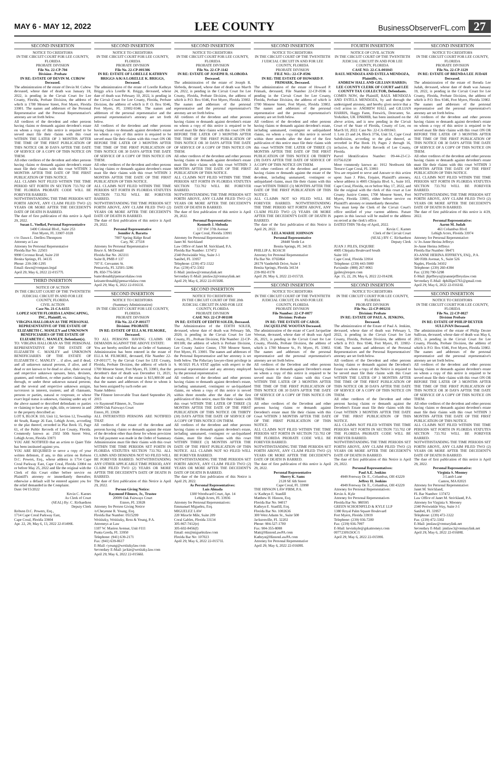MAY 6 - MAY 12, 2022 LEE COUNTY BusinessObserverFL.com 27
SECOND INSERTION
NOTICE TO CREDITORS
IN THE CIRCUIT COURT FOR LEE COUNTY, FLORIDA
PROBATE DIVISION
File No. 22-CP-704
Division - Probate
IN RE: ESTATE OF DEVIN M. CUBOW
Deceased.
The administration of the estate of Devin M. Cubow deceased, whose date of death was January 18, 2022, is pending in the Circuit Court for Lee County, Florida, Probate Division, the address of which is 1700 Monroe Street, Fort Myers, Florida 33901. The names and addresses of the Personal Representative and the Personal Representative's attorney are set forth below.
All creditors of the decedent and other persons having claims or demands against decedent's estate on whom a copy of this notice is required to be served must file their claims with this court WITHIN THE LATER OF 3 MONTHS AFTER THE TIME OF THE FIRST PUBLICATION OF THIS NOTICE OR 30 DAYS AFTER THE DATE OF SERVICE OF A COPY OF THIS NOTICE ON THEM.
All other creditors of the decedent and other persons having claims or demands against decedent's estate must file their claims with this court WITHIN 3 MONTHS AFTER THE DATE OF THE FIRST PUBLICATION OF THIS NOTICE.
ALL CLAIMS NOT FILED WITHIN THE TIME PERIOD SET FORTH IN SECTION 733.702 OF THE FLORIDA PROBATE CODE WILL BE FOREVER BARRED.
NOTWITHSTANDING THE TIME PERIODS SET FORTH ABOVE, ANY CLAIM FILED TWO (2) YEARS OR MORE AFTER THE DECEDENT'S DATE OF DEATH IS BARRED.
The date of first publication of this notice is April 29, 2022.
Susan L. Voelkel, Personal Representative
1400 Colonial Blvd., Suite 253
Fort Myers, FL 33907-1028
c/o: Dawn L. Drellos-Thompson
Attorney at Law
Attorney for Personal Representative
Florida Bar No. 22503
9990 Coconut Road, Suite 210
Bonita Springs, FL 34135
Phone: 239-390-1295
Email: dawn@compass.legal
April 29; May 6, 2022 22-01577L
THIRD INSERTION
NOTICE OF ACTION
IN THE CIRCUIT COURT OF THE TWENTIETH JUDICIAL CIRCUIT IN AND FOR LEE COUNTY, FLORIDA
CIVIL ACTION
Case No. 21-CA-6155
LOPEZ SOUTH FLORIDA LANDSCAPING, INC., Plaintiff, vs.
VIRGINA HALLORAN AS THE PERSONAL REPRESENTATIVE OF THE ESTATE OF ELIZABETH C. MANLEY and UNKNOWN BENEFICIARIES OF THE ESTATE OF ELIZABETH C. MANLEY, Defendant(s).
TO: VIRGINA HALLORAN AS THE PERSONAL REPRESENTATIVE OF THE ESTATE OF ELIZABETH C. MANLEY and UNKNOWN BENEFICIARIES OF THE ESTATE OF ELIZABETH C. MANLEY ... if alive, and if dead, and all unknown natural persons, if alive, and if dead or not known to be dead or alive, their several and respective unknown spouses, heirs, devisees, grantees, and creditors, or other parties claiming by, through, or under those unknown natural persons; and the several and respective unknown assigns, successors in interest, trustees; and all claimants, persons or parties, natural or corporate, or whose exact legal status is unknown, claiming under any of the above named or described defendants or parties or claiming to have any right, title, or interest in and to the property described as:
LOT 9, BLOCK 110, Unit 12, Section 12, Township 44 South, Range 26 East, Lehigh Acres, according to the plat thereof, recorded in Plat Book 15, Page 61, of the Public Records of Lee County, Florida. Commonly known as: 2502 50th Street West, Lehigh Acres, Florida 33971
YOU ARE NOTIFIED that an action to Quiet Title has been instituted against you.
YOU ARE REQUIRED to serve a copy of your written defenses, if any, to this action on Robson D.C. Powers, Esq., whose address is 1714 Cape Coral Parkway East, Cape Coral, Florida 33904 on or before May 25, 2022 and file the original with the Clerk of this Court either before service on Plaintiff's attorney or immediately thereafter; otherwise a default will be entered against you for the relief demanded in the Complaint.
Date: 04/15/2022
Kevin C. Karnes
As Clerk of Court
(SEAL) By: C. Richardson
Deputy Clerk
Robson D.C. Powers, Esq.,
1714 Cape Coral Parkway East,
Cape Coral, Florida 33904
Apr. 22, 29; May 6, 13, 2022 22-01499L
SECOND INSERTION
NOTICE TO CREDITORS
IN THE CIRCUIT COURT FOR LEE COUNTY, FLORIDA
PROBATE DIVISION
File No. 22-CP-001306
IN RE: ESTATE OF LORELLE KATHRYN BRIGGS A/K/A LORELLE K. BRIGGS, Deceased.
The administration of the estate of Lorelle Kathryn Briggs a/k/a Lorelle K. Briggs, deceased, whose date of death was February 10, 2022, is pending in the Circuit Court for Lee County, Florida, Probate Division, the address of which is P. O. Box 9346, Fort Myers, FL 33902-9346. The names and addresses of the personal representative and the personal representative's attorney are set forth below.
All creditors of the decedent and other persons having claims or demands against decedent's estate on whom a copy of this notice is required to be served must file their claims with this court ON OR BEFORE THE LATER OF 3 MONTHS AFTER THE TIME OF THE FIRST PUBLICATION OF THIS NOTICE OR 30 DAYS AFTER THE DATE OF SERVICE OF A COPY OF THIS NOTICE ON THEM.
All other creditors of the decedent and other persons having claims or demands against decedent's estate must file their claims with this court WITHIN 3 MONTHS AFTER THE DATE OF THE FIRST PUBLICATION OF THIS NOTICE.
ALL CLAIMS NOT FILED WITHIN THE TIME PERIODS SET FORTH IN FLORIDA STATUTES SECTION 733.702 WILL BE FOREVER BARRED.
NOTWITHSTANDING THE TIME PERIODS SET FORTH ABOVE, ANY CLAIM FILED TWO (2) YEARS OR MORE AFTER THE DECEDENT'S DATE OF DEATH IS BARRED.
The date of first publication of this notice is April 29, 2022.
Personal Representative
Jennifer A. Baratta
7007 Spring Ridge Road
Cary, NC 27518
Attorney for Personal Representative
Bruce A. McDonald
Florida Bar No. 263311
Suite B, PMB # 137
707 E. Cervantes St.
Pensacola, FL 32501-3286
Ph. 850-776-5834
bamcdonald@pensacolalaw.com
keiramcdonald@pensacolalaw.com
April 29; May 6, 2022 22-01613L
SECOND INSERTION
NOTICE TO CREDITORS
(Summary Administration)
IN THE CIRCUIT COURT FOR LEE COUNTY, FLORIDA
PROBATE DIVISION
File No. 22-CP-001177
Division: PROBATE
IN RE: ESTATE OF ELLA M. FILMORE, Deceased.
TO ALL PERSONS HAVING CLAIMS OR DEMANDS AGAINST THE ABOVE ESTATE:
You are hereby notified that an Order of Summary Administration has been entered in the estate of ELLA M. FILMORE, deceased, File Number 22-CP-001177, by the Circuit Court for LEE County, Florida, Probate Division, the address of which is 1700 Monroe Street, Fort Myers, FL 33901; that the decedent's date of death was December 11, 2021; that the total value of the estate is $15,900.00 and that the names and addresses of those to whom it has been assigned by such order are:
Name Address
The Filmore Irrevocable Trust dated September 29, 2015
c/o Raymond Filmore, Jr., Trustee
20009 Oak Fairways Court
Estero, FL 33928
ALL INTERESTED PERSONS ARE NOTIFIED THAT:
All creditors of the estate of the decedent and persons having claims or demands against the estate of the decedent other than those for whom provision for full payment was made in the Order of Summary Administration must file their claims with this court WITHIN THE TIME PERIODS SET FORTH IN FLORIDA STATUTES SECTION 733.702. ALL CLAIMS AND DEMANDS NOT SO FILED WILL BE FOREVER BARRED. NOTWITHSTANDING ANY OTHER APPLICABLE TIME PERIOD, ANY CLAIM FILED TWO (2) YEARS OR MORE AFTER THE DECEDENT'S DATE OF DEATH IS BARRED.
The date of first publication of this Notice is April 29, 2022.
Person Giving Notice:
Raymond Filmore, Jr., Trustee
20009 Oak Fairways Court
Estero, FL 33928
Attorney for Person Giving Notice
/s/Cheyenne R. Young, Esq.
Florida Bar Number: 0515299
Woititzky, Woititzky, Ross & Young, P.A.
Attorneys at Law
1107 W. Marion Avenue, Unit #111
Punta Gorda, FL 33950
Telephone: (941) 639-2171
Fax: (941) 639-8617
E-Mail: cyoung@wotitzkylaw.com
Secondary E-Mail: jackie@wotitzky.law.com
April 29; May 6, 2022 22-01566L
SECOND INSERTION
NOTICE TO CREDITORS
IN THE CIRCUIT COURT FOR LEE COUNTY, FLORIDA
PROBATE DIVISION
File No. 22-CP-1142
IN RE: ESTATE OF JOSEPH R. SLOBODA Deceased.
The administration of the estate of Joseph R. Sloboda, deceased, whose date of death was March 24, 2022, is pending in the Circuit Court for Lee County, Florida, Probate Division, the address of which is P.O. Box 9346, Fort Myers, Florida 33902. The names and addresses of the personal representative and the personal representative's attorney are set forth below.
All creditors of the decedent and other persons having claims or demands against decedent's estate on whom a copy of this notice is required to be served must file their claims with this court ON OR BEFORE THE LATER OF 3 MONTHS AFTER THE TIME OF THE FIRST PUBLICATION OF THIS NOTICE OR 30 DAYS AFTER THE DATE OF SERVICE OF A COPY OF THIS NOTICE ON THEM.
All other creditors of the decedent and other persons having claims or demands against decedent's estate must file their claims with this court WITHIN 3 MONTHS AFTER THE DATE OF THE FIRST PUBLICATION OF THIS NOTICE.
ALL CLAIMS NOT FILED WITHIN THE TIME PERIODS SET FORTH IN FLORIDA STATUTES SECTION 733.702 WILL BE FOREVER BARRED.
NOTWITHSTANDING THE TIME PERIODS SET FORTH ABOVE, ANY CLAIM FILED TWO (2) YEARS OR MORE AFTER THE DECEDENT'S DATE OF DEATH IS BARRED.
The date of first publication of this notice is April 29, 2022.
Personal Representative:
Kenneth J. Sloboda
137 SW 37th Avenue
Cape Coral, Florida 33991
Attorney for Personal Representative:
Janet M. Strickland
Law Office of Janet M. Strickland, P.A.
Florida Bar Number: 137472
2340 Periwinkle Way, Suite J-1
Sanibel, FL 33957
Telephone: (239) 472-3322
Fax: (239) 472-3302
E-Mail: jmslaw@centurylink.net
Secondary E-Mail: jmslaw2@centurylink.net
April 29; May 6, 2022 22-01568L
SECOND INSERTION
NOTICE TO CREDITORS
IN THE CIRCUIT COURT OF THE 20th JUDICIAL CIRCUIT IN AND FOR LEE COUNTY, FLORIDA
PROBATE DIVISION
CASE NO: 22-CP-001108
IN RE: ESTATE OF EDITH SOLER, Deceased.
The Administration of the EDITH SOLER, deceased, whose date of death was February 5th, 2020; is pending in the Circuit Court for Lee County, FL., Probate Division; File Number: 22-CP-001108; the address of which is Probate Division, Lee County Justice Center, 1700 Monroe Street, Fort Myers, FL 33901. The names and addresses of the Personal Representative and her attorney is set forth below. The Fiduciary lawyer-client privilege in S. 90.5021 FLA STAT applies with respect to the personal representative and any attorney employed by the personal representative.
All creditors of the decedent and other persons having claims or demands against decedent's estate, including unmatured, contingent or un-liquidated claims, on whom a copy of this notice is served within three months after the date of the first publication of this notice, must file their claims with this court WITHIN THE LATER OF THREE (3) MONTHS AFTER THE DATE OF THE FIRST PUBLICATION OF THIS NOTICE OR THIRTY (30) DAYS AFTER THE DATE OF SERVICE OF A COPY OF THIS NOTICE ON THEM.
All creditors of the decedent and other persons having claims or demands against decedent's estate, including unmatured, contingent or un-liquidated claims, must file their claims with this court WITHIN THREE (3) MONTHS AFTER THE DATE OF THE FIRST PUBLICATION OF THIS NOTICE. ALL CLAIMS NOT SO FILED WILL BE FOREVER BARRED.
NOTWITHSTANDING THE TIME PERIODS SET FORTH ABOVE, ANY CLAIM FILED TWO (2) YEARS OR MORE AFTER THE DECEDENT'S DATE OF DEATH IS BARRED.
The date of the first publication of this Notice is April 29, 2022.
As Personal Representatives:
Luis Almada
1300 Woodward Court, Apt. 14
Lehigh Acres, FL 33936
Attorney for Personal Representatives:
Emmanuel Miguelez, Esq.
MIGUELEZ LAW
220 Miracle Mile, Suite 209
Coral Gables, Florida 33134
305-967-7412(o)
305-602-8456(f)
Email: em@miguelezlaw.com
Florida Bar No: 107023
April 29; May 6, 2022 22-01571L
SECOND INSERTION
NOTICE TO CREDITORS
IN THE CIRCUIT COURT OF THE TWENTIETH J UDICIAL CIRCUIT IN AND FOR LEE COUNTY, FLORIDA
PROBATE DIVISION
FILE NO.: 22-CP-0596
IN RE: THE ESTATE OF HOWARD P. FRIMARK, Deceased.
The administration of the estate of Howard P. Frimark, deceased, File Number 22-CP-0596 is pending in the Circuit Court for Lee County, Florida, Probate Division, the address of which is 1700 Monroe Street, Fort Myers, Florida 33902. The names and addresses of the personal representative and the personal representative's attorney are set forth below.
All creditors of the decedent and other persons having claims or demands against decedent's estate, including unmatured, contingent or unliquidated claims, on whom a copy of this notice is served within three months after the date of the first publication of this notice must file their claims with this court WITHIN THE LATER OF THREE (3) MONTHS AFTER THE DATE OF THE FIRST PUBLICATION OF THIS NOTICE OR THIRTY (30) DAYS AFTER THE DATE OF SERVICE OF A COPY OF THIS NOTICE ON THEM.
All other creditors of the decedent and persons having claims or demands against the estate of the decedent, including unmatured, contingent or unliquidated claims, must file their claims with this court WITHIN THREE (3) MONTHS AFTER THE DATE OF THE FIRST PUBLICATION OF THIS NOTICE.
ALL CLAIMS NOT SO FILED WILL BE FOREVER BARRED. NOTWITHSTANDING THE TIME PERIOD SET FORTH ABOVE, ANY CLAIM FILED TWO (2) YEARS OR MORE AFTER THE DECEDENT'S DATE OF DEATH IS BARRED.
The date of the first publication of this Notice is April 29, 2022.
LELA MARIE JOHNSON
Personal Representative
28448 Verde Ln
Bonita Springs, FL 34135
PHILLIP A. ROACH
Attorney for Personal Representative
Fla Bar No. 0765864
28179 Vanderbilt Drive, Suite 1
Bonita Springs, Florida 34134
239-992-0178
April 29; May 6, 2022 22-01572L
SECOND INSERTION
NOTICE TO CREDITORS
IN THE CIRCUIT COURT OF THE TWENTIETH JUDICIAL CIRCUIT, IN AND FOR LEE COUNTY, FLORIDA
PROBATE DIVISION
File Number: 22-CP-0877
Division: Probate
IN RE: THE ESTATE OF CAROL JACQUELINE WOOTAN Deceased.
The administration of the estate of Carol Jacqueline Wootan, deceased, whose date of death was April 26, 2021, is pending in the Circuit Court for Lee County, Florida, Probate Division, the address of which is 1700 Monroe St., Ft. Myers, FL 33902. The names and addresses of the personal representative and the personal representative's attorney are set forth below.
All creditors of the Decedent and other persons having claims or demands against Decedent's estate on whom a copy of this notice is required to be served must file their claims with this Court WITHIN THE LATER OF 3 MONTHS AFTER THE TIME OF THE FIRST PUBLICATION OF THIS NOTICE OR 30 DAYS AFTER THE DATE OF SERVICE OF A COPY OF THIS NOTICE ON THEM.
All other creditors of the Decedent and other persons having claims or demands against Decedent's estate must file their claims with this Court WITHIN 3 MONTHS AFTER THE DATE OF THE FIRST PUBLICATION OF THIS NOTICE.
ALL CLAIMS NOT FILED WITHIN THE TIME PERIODS SET FORTH IN SECTION 733.702 OF THE FLORIDA PROBATE CODE WILL BE FOREVER BARRED.
NOTWITHSTANDING THE TIME PERIODS SET FORTH ABOVE, ANY CLAIM FILED TWO (2) YEARS OR MORE AFTER THE DECEDENT'S DATE OF DEATH IS BARRED.
The date of first publication of this notice is April 29, 2022.
Personal Representative
Sherry K. Sams
2128 SE 6th Street
Cape Coral, FL 33990
THE HINSON LAW FIRM, P.A.
/s/ Kathryn E. Stanfill
Matthew H. Hinson, Esq.
Florida Bar No. 94017
Kathryn E. Stanfill, Esq.
Florida Bar No. 1002636
300 West Adams St., Suite 500
Jacksonville, FL 32202
Phone: 904-527-1700
Fax: 904-355-8088
Matt@HinsonLawPA.com
Kathryn@HinsonLawPA.com
Attorney for Personal Representative
April 29; May 6, 2022 22-01600L
FOURTH INSERTION
NOTICE OF CIVIL ACTION
IN THE CIRCUIT COURT OF THE TWENTIETH JUDICIAL CIRCUIT IN AND FOR LEE COUNTY, FLORIDA
CASE NO. 22-CA-001043
RAUL MENDOZA AND ESTELA MENDOZA, Plaintiffs, vs.
ANDREW HALL AND GILLIAN HARRIS; LEE COUNTY CLERK OF COURT and LEE COUNTY TAX COLLECTOR, Defendants.
COMES NOW, the Plaintiff, RAUL MENDOZA AND ESTELA MENDOZA, by and through the undersigned attorney, and hereby gives notice that a civil action to: ANDREW HALL and GILLIAN HARRIS, Haggs Farm, Fenwick, Doncaster, So. Yorkshire, UK DN60HB, has been instituted on the above action, and is now pending in the Circuit Court of the State of Florida, County of Lee, on March 10, 2022. Case No: 22-CA-001043.
1. Lots 23 and 24, Block 3756, Unit 51, Cape Coral Subdivision, according to the plat thereof, as recorded in Plat Book 19, Pages 2 through 16, inclusive, in the Public Records of Lee County, Florida.
Parcel Identification Number: 09-44-23-C2-03756.0230
More commonly known as: 1912 Northwest 6th Terrace Cape Coral, FL 33993
You are required to serve and Answer to this action upon: Juan J. Piles, Esquire, Plaintiff's attorney, whose address is 4905 Chiquita Blvd. S., Suite 103, Cape Coral, Florida, on or before May 17, 2022, and file the original with the clerk of this court at Lee County Justice Center, 1700 Monroe Street, Fort Myers, Florida 33901, either before service on Plaintiff's attorney or immediately thereafter.
You must keep the Clerk of the Circuit Court's office notified of your current address. Future papers in this lawsuit will be mailed to the address on record at the clerk's office.
DATED THIS 7th day of April, 2022.
Kevin C. Karnes
Clerk of the Circuit Court
(SEAL) BY: C. Richardson
Deputy Clerk
JUAN J. PILES, ESQUIRE
4905 Chiquita Boulevard South
Suite 103
Cape Coral, Florida 33914
Telephone: (239) 443-5900
Facsimile: (888) 267-9061
jjpiles@esqres.com
Apr. 15, 22, 29; May 6, 2022 22-01429L
SECOND INSERTION
NOTICE TO CREDITORS
IN THE CIRCUIT COURT FOR LEE COUNTY, FLORIDA
PROBATE DIVISION
File No.: 22-CP-001231
Division: Probate
IN RE: ESTATE OF PAUL A. JENKINS, Deceased.
The administration of the Estate of Paul A. Jenkins, deceased, whose date of death was February 5, 2022, is pending in the Circuit Court for Lee County, Florida, Probate Division, the address of which is P.O. Box 9346, Fort Myers, FL 33902-9346. The names and addresses of the Personal Representatives and the Personal Representatives' attorney are set forth below.
All creditors of the Decedent and other persons having claims or demands against the Decedent's Estate on whom a copy of this Notice is required to be served must file their claims with this Court WITHIN THE LATER OF 3 MONTHS AFTER THE TIME OF THE FIRST PUBLICATION OF THIS NOTICE OR 30 DAYS AFTER THE DATE OF SERVICE OF A COPY OF THIS NOTICE ON THEM.
All other creditors of the Decedent and other persons having claims or demands against the Decedent's Estate must file their claims with this Court WITHIN 3 MONTHS AFTER THE DATE OF THE FIRST PUBLICATION OF THIS NOTICE.
ALL CLAIMS NOT FILED WITHIN THE TIME PERIODS SET FORTH IN SECTION 733.702 OF THE FLORIDA PROBATE CODE WILL BE FOREVER BARRED.
NOTWITHSTANDING THE TIME PERIODS SET FORTH ABOVE, ANY CLAIM FILED TWO (2) YEARS OR MORE AFTER THE DECEDENT'S DATE OF DEATH IS BARRED.
The date of first publication of this Notice is April 29, 2022.
Personal Representatives:
Paul A.E. Jenkins
4949 Freeway Dr. E., Columbus, OH 43229
Jeffrey H. Jenkins
4949 Freeway Dr. E., Columbus, OH 43229
Attorney for Personal Representatives:
Kevin A. Kyle
Attorney for Personal Representatives
Florida Bar No. 980595
GREEN SCHOENFELD & KYLE LLP
1380 Royal Palm Square Boulevard
Fort Myers, Florida 33919
Telephone: (239) 936-7200
Fax: (239) 936-7997
E-Mail: kevinkyle@gskattorneys.com
00772309.DOC/1
April 29; May 6, 2022 22-01599L
SECOND INSERTION
NOTICE TO CREDITORS
IN THE CIRCUIT COURT FOR LEE COUNTY, FLORIDA
PROBATE DIVISION
File No. 22-CP-1129
IN RE: ESTATE OF BRENDA LEE JUDAH Deceased.
The administration of the estate of Brenda Lee Judah, deceased, whose date of death was January 19, 2022, is pending in the Circuit Court for Lee County, Florida, Probate Division, the address of which is P.O. Box 9346, Fort Myers, Florida 33902. The names and addresses of the personal representative and the personal representative's attorney are set forth below.
All creditors of the decedent and other persons having claims or demands against decedent's estate on whom a copy of this notice is required to be served must file their claims with this court ON OR BEFORE THE LATER OF 3 MONTHS AFTER THE TIME OF THE FIRST PUBLICATION OF THIS NOTICE OR 30 DAYS AFTER THE DATE OF SERVICE OF A COPY OF THIS NOTICE ON THEM.
All other creditors of the decedent and other persons having claims or demands against decedent's estate must file their claims with this court WITHIN 3 MONTHS AFTER THE DATE OF THE FIRST PUBLICATION OF THIS NOTICE.
ALL CLAIMS NOT FILED WITHIN THE TIME PERIODS SET FORTH IN FLORIDA STATUTES SECTION 733.702 WILL BE FOREVER BARRED.
NOTWITHSTANDING THE TIME PERIODS SET FORTH ABOVE, ANY CLAIM FILED TWO (2) YEARS OR MORE AFTER THE DECEDENT'S DATE OF DEATH IS BARRED.
The date of first publication of this notice is 4/29, 2022.
Personal Representative:
Aaron M. Judah
461 Columbus Blvd.
Lehigh Acres, Florida 33974
Attorney for Personal Representative:
/s/ Jo-Anne Herina Jeffreys
Jo-Anne Herina Jeffreys
Florida Bar Number: 99471
JO-ANNE HERINA JEFFREYS, ESQ., P.A.
500 Fifth Avenue, S., Suite 526
Naples, Florida 34102
Telephone: (239) 260-4384
Fax: (239) 790-5298
E-Mail: jhjeffreys@joannejeffreyslaw.com
Secondary E-Mail: dphillips5761@gmail.com
April 29; May 6, 2022 22-01616L
SECOND INSERTION
NOTICE TO CREDITORS
IN THE CIRCUIT COURT FOR LEE COUNTY, FLORIDA
File No. 22-CP-0827
Division Probate
IN RE: ESTATE OF PHILIP DEXTER SULLIVAN Deceased.
The administration of the estate of Philip Dexter Sullivan, deceased, whose date of death was May 6, 2021, is pending in the Circuit Court for Lee County, Florida, Probate Division, the address of which is P.O. Box 9346, Fort Myers, Florida 33902. The names and addresses of the personal representative and the personal representative's attorney are set forth below.
All creditors of the decedent and other persons having claims or demands against decedent's estate on whom a copy of this notice is required to be served must file their claims with this court ON OR BEFORE THE LATER OF 3 MONTHS AFTER THE TIME OF THE FIRST PUBLICATION OF THIS NOTICE OR 30 DAYS AFTER THE DATE OF SERVICE OF A COPY OF THIS NOTICE ON THEM.
All other creditors of the decedent and other persons having claims or demands against decedent's estate must file their claims with this court WITHIN 3 MONTHS AFTER THE DATE OF THE FIRST PUBLICATION OF THIS NOTICE.
ALL CLAIMS NOT FILED WITHIN THE TIME PERIODS SET FORTH IN FLORIDA STATUTES SECTION 733.702 WILL BE FOREVER BARRED.
NOTWITHSTANDING THE TIME PERIODS SET FORTH ABOVE, ANY CLAIM FILED TWO (2) YEARS OR MORE AFTER THE DECEDENT'S DATE OF DEATH IS BARRED.
The date of first publication of this notice is April 29, 2022.
Personal Representative:
Virginia S. Mooney
3 Lamb Lane
Canton, MA 02021
Attorney for Personal Representative:
Janet M. Strickland,
FL Bar Number: 137472
Law Office of Janet M. Strickland, P.A.
Attorney for Virginia S. Mooney
2340 Periwinkle Way, Suite J-1
Sanibel, FL 33957
Telephone: (239) 472-3322
Fax: (239) 472-3302
E-Mail: jmslaw@centurylink.net
Secondary E-Mail: jmslaw3@centurylink.net
April 29; May 6, 2022 22-01608L